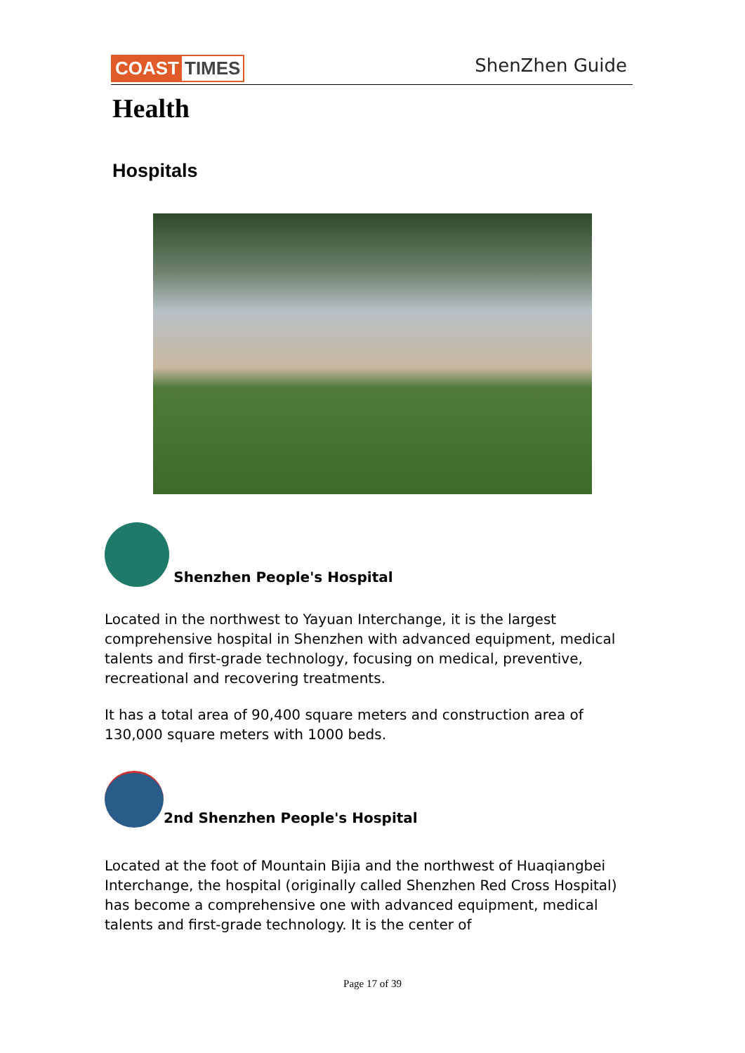COAST TIMES ShenZhen Guide
Health
Hospitals
Shenzhen People's Hospital
Located in the northwest to Yayuan Interchange, it is the largest comprehensive hospital in Shenzhen with advanced equipment, medical talents and first-grade technology, focusing on medical, preventive, recreational and recovering treatments.
It has a total area of 90,400 square meters and construction area of 130,000 square meters with 1000 beds.
2nd Shenzhen People's Hospital
Located at the foot of Mountain Bijia and the northwest of Huaqiangbei Interchange, the hospital (originally called Shenzhen Red Cross Hospital) has become a comprehensive one with advanced equipment, medical talents and first-grade technology. It is the center of
Page 17 of 39